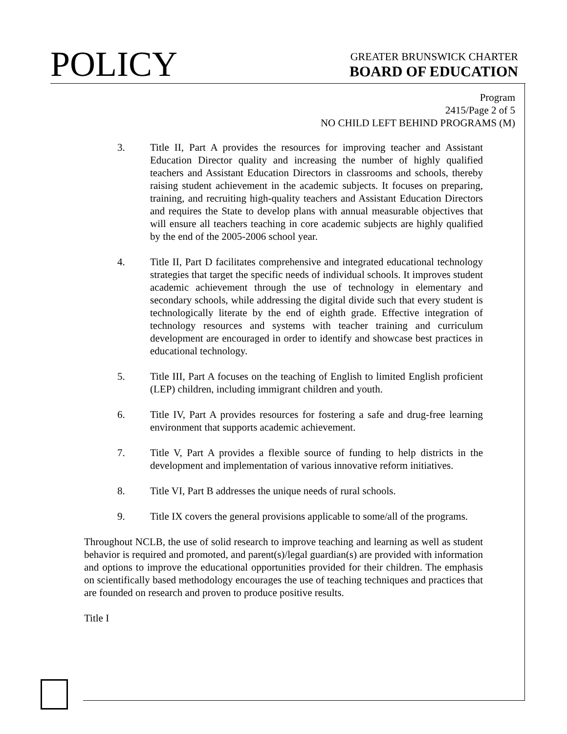POLICY
GREATER BRUNSWICK CHARTER
BOARD OF EDUCATION
Program
2415/Page 2 of 5
NO CHILD LEFT BEHIND PROGRAMS (M)
3. Title II, Part A provides the resources for improving teacher and Assistant Education Director quality and increasing the number of highly qualified teachers and Assistant Education Directors in classrooms and schools, thereby raising student achievement in the academic subjects. It focuses on preparing, training, and recruiting high-quality teachers and Assistant Education Directors and requires the State to develop plans with annual measurable objectives that will ensure all teachers teaching in core academic subjects are highly qualified by the end of the 2005-2006 school year.
4. Title II, Part D facilitates comprehensive and integrated educational technology strategies that target the specific needs of individual schools. It improves student academic achievement through the use of technology in elementary and secondary schools, while addressing the digital divide such that every student is technologically literate by the end of eighth grade. Effective integration of technology resources and systems with teacher training and curriculum development are encouraged in order to identify and showcase best practices in educational technology.
5. Title III, Part A focuses on the teaching of English to limited English proficient (LEP) children, including immigrant children and youth.
6. Title IV, Part A provides resources for fostering a safe and drug-free learning environment that supports academic achievement.
7. Title V, Part A provides a flexible source of funding to help districts in the development and implementation of various innovative reform initiatives.
8. Title VI, Part B addresses the unique needs of rural schools.
9. Title IX covers the general provisions applicable to some/all of the programs.
Throughout NCLB, the use of solid research to improve teaching and learning as well as student behavior is required and promoted, and parent(s)/legal guardian(s) are provided with information and options to improve the educational opportunities provided for their children. The emphasis on scientifically based methodology encourages the use of teaching techniques and practices that are founded on research and proven to produce positive results.
Title I